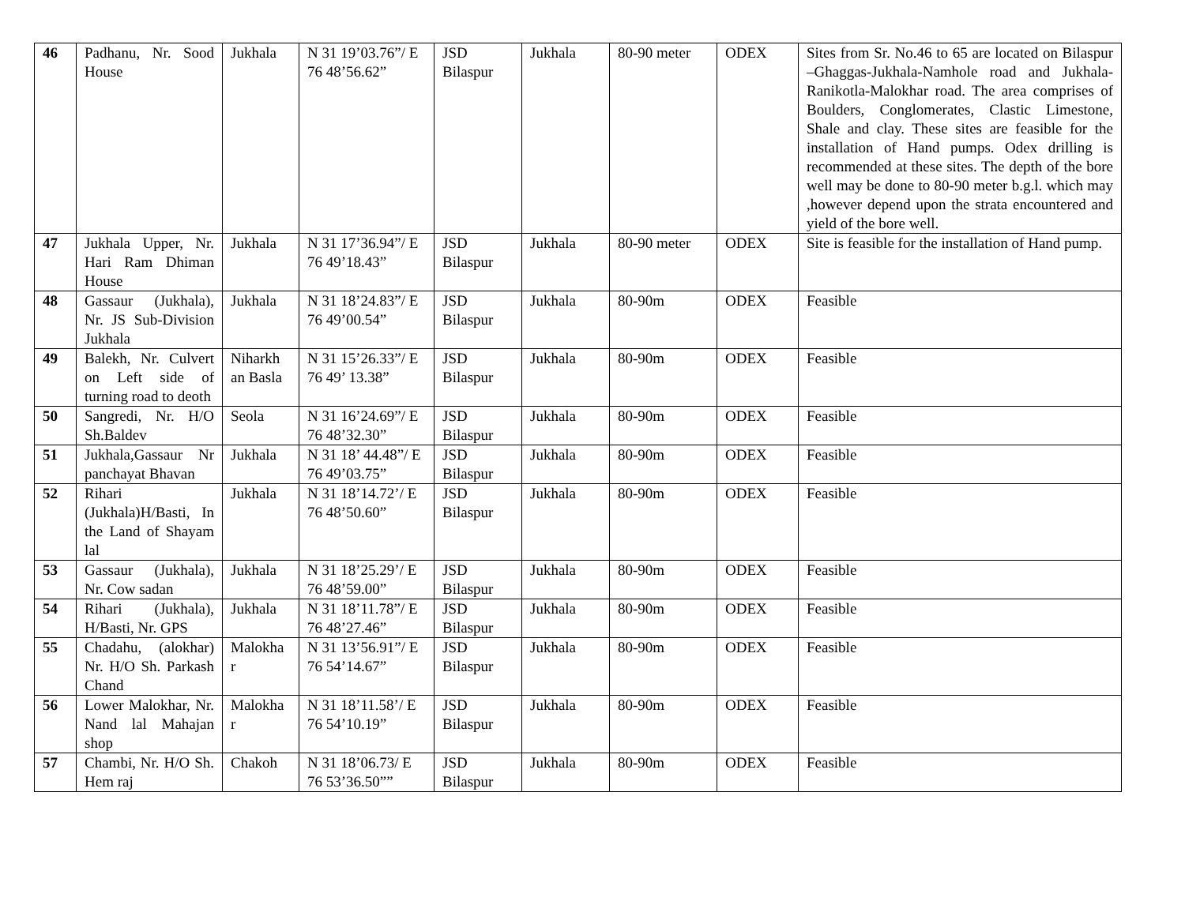| 46 | Padhanu, Nr. Sood House | Jukhala | N 31 19’03.76”/ E 76 48’56.62” | JSD Bilaspur | Jukhala | 80-90 meter | ODEX | Sites from Sr. No.46 to 65 are located on Bilaspur –Ghaggas-Jukhala-Namhole road and Jukhala-Ranikotla-Malokhar road. The area comprises of Boulders, Conglomerates, Clastic Limestone, Shale and clay. These sites are feasible for the installation of Hand pumps. Odex drilling is recommended at these sites. The depth of the bore well may be done to 80-90 meter b.g.l. which may ,however depend upon the strata encountered and yield of the bore well. |
| 47 | Jukhala Upper, Nr. Hari Ram Dhiman House | Jukhala | N 31 17’36.94”/ E 76 49’18.43” | JSD Bilaspur | Jukhala | 80-90 meter | ODEX | Site is feasible for the installation of Hand pump. |
| 48 | Gassaur (Jukhala), Nr. JS Sub-Division Jukhala | Jukhala | N 31 18’24.83”/ E 76 49’00.54” | JSD Bilaspur | Jukhala | 80-90m | ODEX | Feasible |
| 49 | Balekh, Nr. Culvert on Left side of turning road to deoth | Niharkh an Basla | N 31 15’26.33”/ E 76 49’ 13.38” | JSD Bilaspur | Jukhala | 80-90m | ODEX | Feasible |
| 50 | Sangredi, Nr. H/O Sh.Baldev | Seola | N 31 16’24.69”/ E 76 48’32.30” | JSD Bilaspur | Jukhala | 80-90m | ODEX | Feasible |
| 51 | Jukhala,Gassaur Nr panchayat Bhavan | Jukhala | N 31 18’ 44.48”/ E 76 49’03.75” | JSD Bilaspur | Jukhala | 80-90m | ODEX | Feasible |
| 52 | Rihari (Jukhala)H/Basti, In the Land of Shayam lal | Jukhala | N 31 18’14.72’/ E 76 48’50.60” | JSD Bilaspur | Jukhala | 80-90m | ODEX | Feasible |
| 53 | Gassaur (Jukhala), Nr. Cow sadan | Jukhala | N 31 18’25.29’/ E 76 48’59.00” | JSD Bilaspur | Jukhala | 80-90m | ODEX | Feasible |
| 54 | Rihari (Jukhala), H/Basti, Nr. GPS | Jukhala | N 31 18’11.78”/ E 76 48’27.46” | JSD Bilaspur | Jukhala | 80-90m | ODEX | Feasible |
| 55 | Chadahu, (alokhar) Nr. H/O Sh. Parkash Chand | Malokha r | N 31 13’56.91”/ E 76 54’14.67” | JSD Bilaspur | Jukhala | 80-90m | ODEX | Feasible |
| 56 | Lower Malokhar, Nr. Nand lal Mahajan shop | Malokha r | N 31 18’11.58’/ E 76 54’10.19” | JSD Bilaspur | Jukhala | 80-90m | ODEX | Feasible |
| 57 | Chambi, Nr. H/O Sh. Hem raj | Chakoh | N 31 18’06.73/ E 76 53’36.50”” | JSD Bilaspur | Jukhala | 80-90m | ODEX | Feasible |